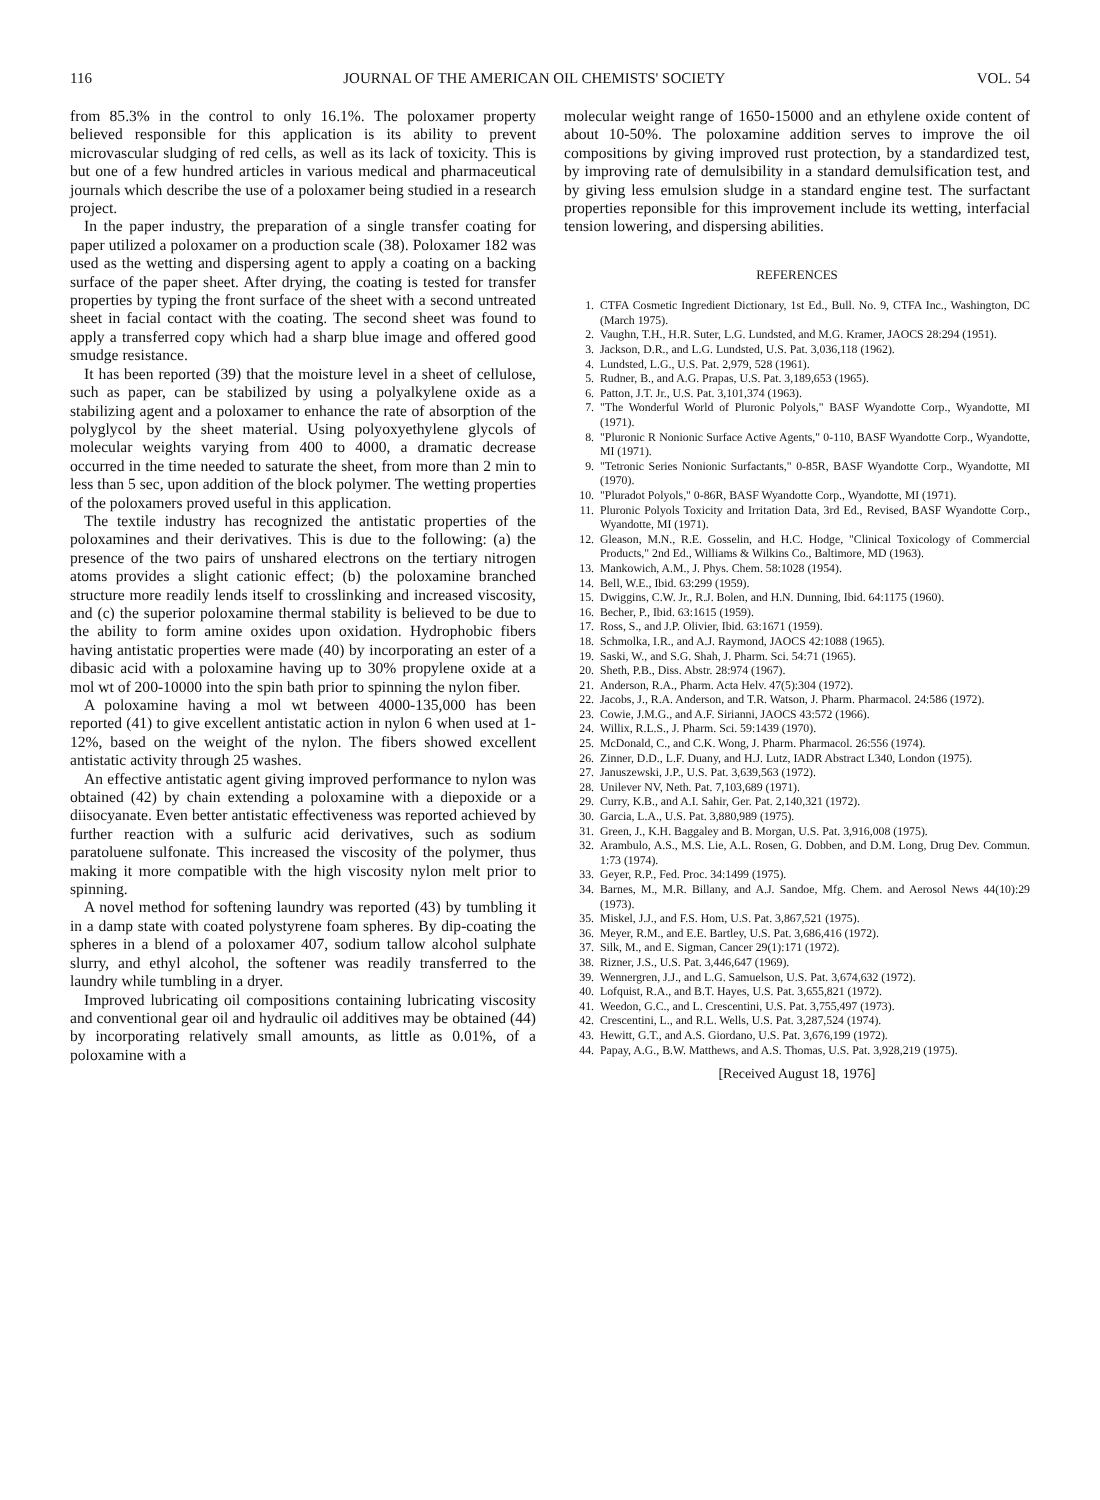116 JOURNAL OF THE AMERICAN OIL CHEMISTS' SOCIETY VOL. 54
from 85.3% in the control to only 16.1%. The poloxamer property believed responsible for this application is its ability to prevent microvascular sludging of red cells, as well as its lack of toxicity. This is but one of a few hundred articles in various medical and pharmaceutical journals which describe the use of a poloxamer being studied in a research project.
In the paper industry, the preparation of a single transfer coating for paper utilized a poloxamer on a production scale (38). Poloxamer 182 was used as the wetting and dispersing agent to apply a coating on a backing surface of the paper sheet. After drying, the coating is tested for transfer properties by typing the front surface of the sheet with a second untreated sheet in facial contact with the coating. The second sheet was found to apply a transferred copy which had a sharp blue image and offered good smudge resistance.
It has been reported (39) that the moisture level in a sheet of cellulose, such as paper, can be stabilized by using a polyalkylene oxide as a stabilizing agent and a poloxamer to enhance the rate of absorption of the polyglycol by the sheet material. Using polyoxyethylene glycols of molecular weights varying from 400 to 4000, a dramatic decrease occurred in the time needed to saturate the sheet, from more than 2 min to less than 5 sec, upon addition of the block polymer. The wetting properties of the poloxamers proved useful in this application.
The textile industry has recognized the antistatic properties of the poloxamines and their derivatives. This is due to the following: (a) the presence of the two pairs of unshared electrons on the tertiary nitrogen atoms provides a slight cationic effect; (b) the poloxamine branched structure more readily lends itself to crosslinking and increased viscosity, and (c) the superior poloxamine thermal stability is believed to be due to the ability to form amine oxides upon oxidation. Hydrophobic fibers having antistatic properties were made (40) by incorporating an ester of a dibasic acid with a poloxamine having up to 30% propylene oxide at a mol wt of 200-10000 into the spin bath prior to spinning the nylon fiber.
A poloxamine having a mol wt between 4000-135,000 has been reported (41) to give excellent antistatic action in nylon 6 when used at 1-12%, based on the weight of the nylon. The fibers showed excellent antistatic activity through 25 washes.
An effective antistatic agent giving improved performance to nylon was obtained (42) by chain extending a poloxamine with a diepoxide or a diisocyanate. Even better antistatic effectiveness was reported achieved by further reaction with a sulfuric acid derivatives, such as sodium paratoluene sulfonate. This increased the viscosity of the polymer, thus making it more compatible with the high viscosity nylon melt prior to spinning.
A novel method for softening laundry was reported (43) by tumbling it in a damp state with coated polystyrene foam spheres. By dip-coating the spheres in a blend of a poloxamer 407, sodium tallow alcohol sulphate slurry, and ethyl alcohol, the softener was readily transferred to the laundry while tumbling in a dryer.
Improved lubricating oil compositions containing lubricating viscosity and conventional gear oil and hydraulic oil additives may be obtained (44) by incorporating relatively small amounts, as little as 0.01%, of a poloxamine with a
molecular weight range of 1650-15000 and an ethylene oxide content of about 10-50%. The poloxamine addition serves to improve the oil compositions by giving improved rust protection, by a standardized test, by improving rate of demulsibility in a standard demulsification test, and by giving less emulsion sludge in a standard engine test. The surfactant properties reponsible for this improvement include its wetting, interfacial tension lowering, and dispersing abilities.
REFERENCES
1. CTFA Cosmetic Ingredient Dictionary, 1st Ed., Bull. No. 9, CTFA Inc., Washington, DC (March 1975).
2. Vaughn, T.H., H.R. Suter, L.G. Lundsted, and M.G. Kramer, JAOCS 28:294 (1951).
3. Jackson, D.R., and L.G. Lundsted, U.S. Pat. 3,036,118 (1962).
4. Lundsted, L.G., U.S. Pat. 2,979, 528 (1961).
5. Rudner, B., and A.G. Prapas, U.S. Pat. 3,189,653 (1965).
6. Patton, J.T. Jr., U.S. Pat. 3,101,374 (1963).
7. "The Wonderful World of Pluronic Polyols," BASF Wyandotte Corp., Wyandotte, MI (1971).
8. "Pluronic R Nonionic Surface Active Agents," 0-110, BASF Wyandotte Corp., Wyandotte, MI (1971).
9. "Tetronic Series Nonionic Surfactants," 0-85R, BASF Wyandotte Corp., Wyandotte, MI (1970).
10. "Pluradot Polyols," 0-86R, BASF Wyandotte Corp., Wyandotte, MI (1971).
11. Pluronic Polyols Toxicity and Irritation Data, 3rd Ed., Revised, BASF Wyandotte Corp., Wyandotte, MI (1971).
12. Gleason, M.N., R.E. Gosselin, and H.C. Hodge, "Clinical Toxicology of Commercial Products," 2nd Ed., Williams & Wilkins Co., Baltimore, MD (1963).
13. Mankowich, A.M., J. Phys. Chem. 58:1028 (1954).
14. Bell, W.E., Ibid. 63:299 (1959).
15. Dwiggins, C.W. Jr., R.J. Bolen, and H.N. Dunning, Ibid. 64:1175 (1960).
16. Becher, P., Ibid. 63:1615 (1959).
17. Ross, S., and J.P. Olivier, Ibid. 63:1671 (1959).
18. Schmolka, I.R., and A.J. Raymond, JAOCS 42:1088 (1965).
19. Saski, W., and S.G. Shah, J. Pharm. Sci. 54:71 (1965).
20. Sheth, P.B., Diss. Abstr. 28:974 (1967).
21. Anderson, R.A., Pharm. Acta Helv. 47(5):304 (1972).
22. Jacobs, J., R.A. Anderson, and T.R. Watson, J. Pharm. Pharmacol. 24:586 (1972).
23. Cowie, J.M.G., and A.F. Sirianni, JAOCS 43:572 (1966).
24. Willix, R.L.S., J. Pharm. Sci. 59:1439 (1970).
25. McDonald, C., and C.K. Wong, J. Pharm. Pharmacol. 26:556 (1974).
26. Zinner, D.D., L.F. Duany, and H.J. Lutz, IADR Abstract L340, London (1975).
27. Januszewski, J.P., U.S. Pat. 3,639,563 (1972).
28. Unilever NV, Neth. Pat. 7,103,689 (1971).
29. Curry, K.B., and A.I. Sahir, Ger. Pat. 2,140,321 (1972).
30. Garcia, L.A., U.S. Pat. 3,880,989 (1975).
31. Green, J., K.H. Baggaley and B. Morgan, U.S. Pat. 3,916,008 (1975).
32. Arambulo, A.S., M.S. Lie, A.L. Rosen, G. Dobben, and D.M. Long, Drug Dev. Commun. 1:73 (1974).
33. Geyer, R.P., Fed. Proc. 34:1499 (1975).
34. Barnes, M., M.R. Billany, and A.J. Sandoe, Mfg. Chem. and Aerosol News 44(10):29 (1973).
35. Miskel, J.J., and F.S. Hom, U.S. Pat. 3,867,521 (1975).
36. Meyer, R.M., and E.E. Bartley, U.S. Pat. 3,686,416 (1972).
37. Silk, M., and E. Sigman, Cancer 29(1):171 (1972).
38. Rizner, J.S., U.S. Pat. 3,446,647 (1969).
39. Wennergren, J.J., and L.G. Samuelson, U.S. Pat. 3,674,632 (1972).
40. Lofquist, R.A., and B.T. Hayes, U.S. Pat. 3,655,821 (1972).
41. Weedon, G.C., and L. Crescentini, U.S. Pat. 3,755,497 (1973).
42. Crescentini, L., and R.L. Wells, U.S. Pat. 3,287,524 (1974).
43. Hewitt, G.T., and A.S. Giordano, U.S. Pat. 3,676,199 (1972).
44. Papay, A.G., B.W. Matthews, and A.S. Thomas, U.S. Pat. 3,928,219 (1975).
[Received August 18, 1976]